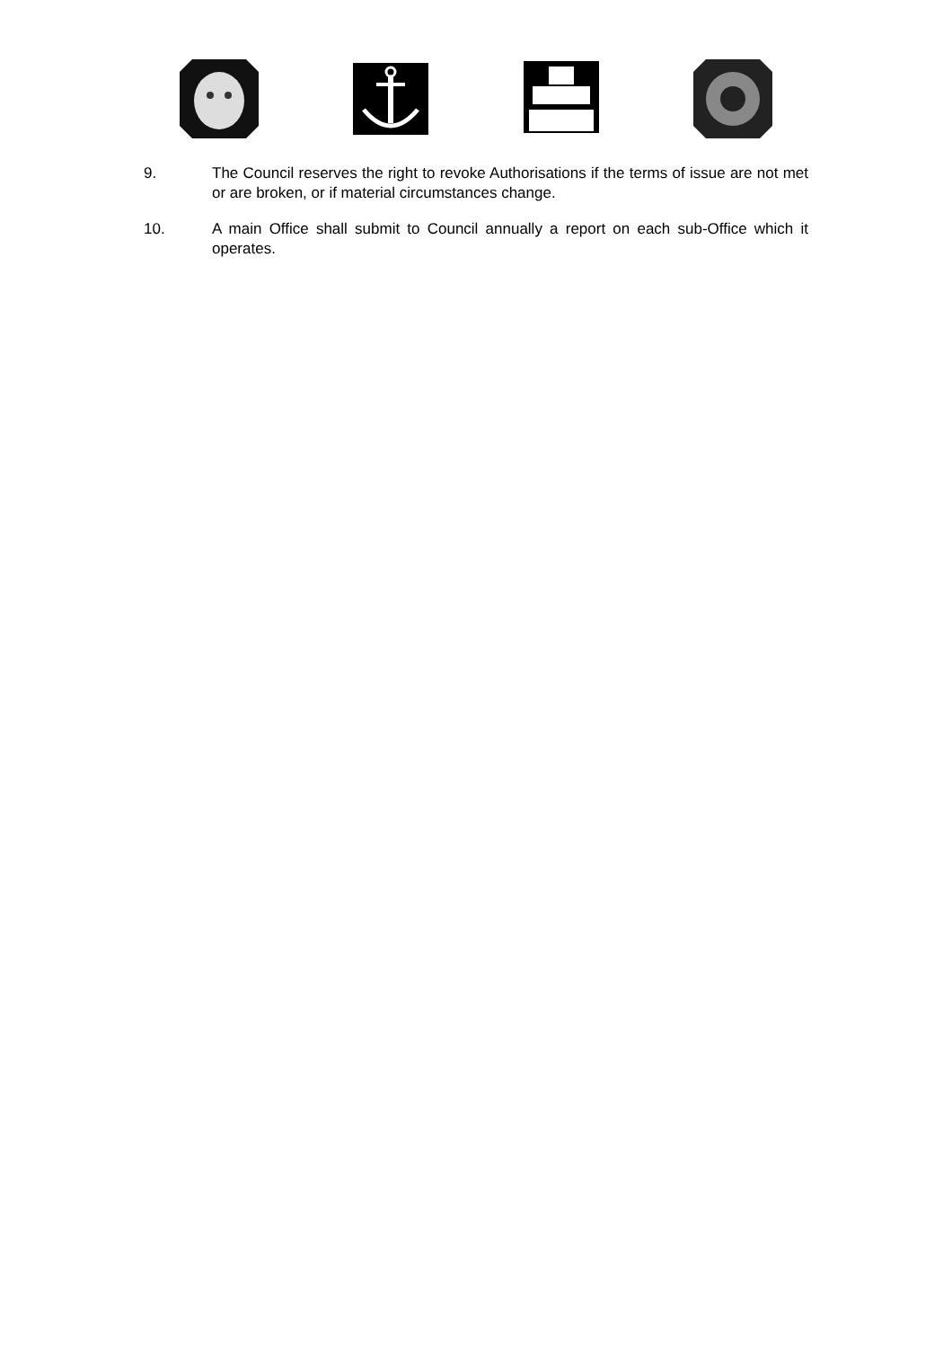9. The Council reserves the right to revoke Authorisations if the terms of issue are not met or are broken, or if material circumstances change.
10. A main Office shall submit to Council annually a report on each sub-Office which it operates.